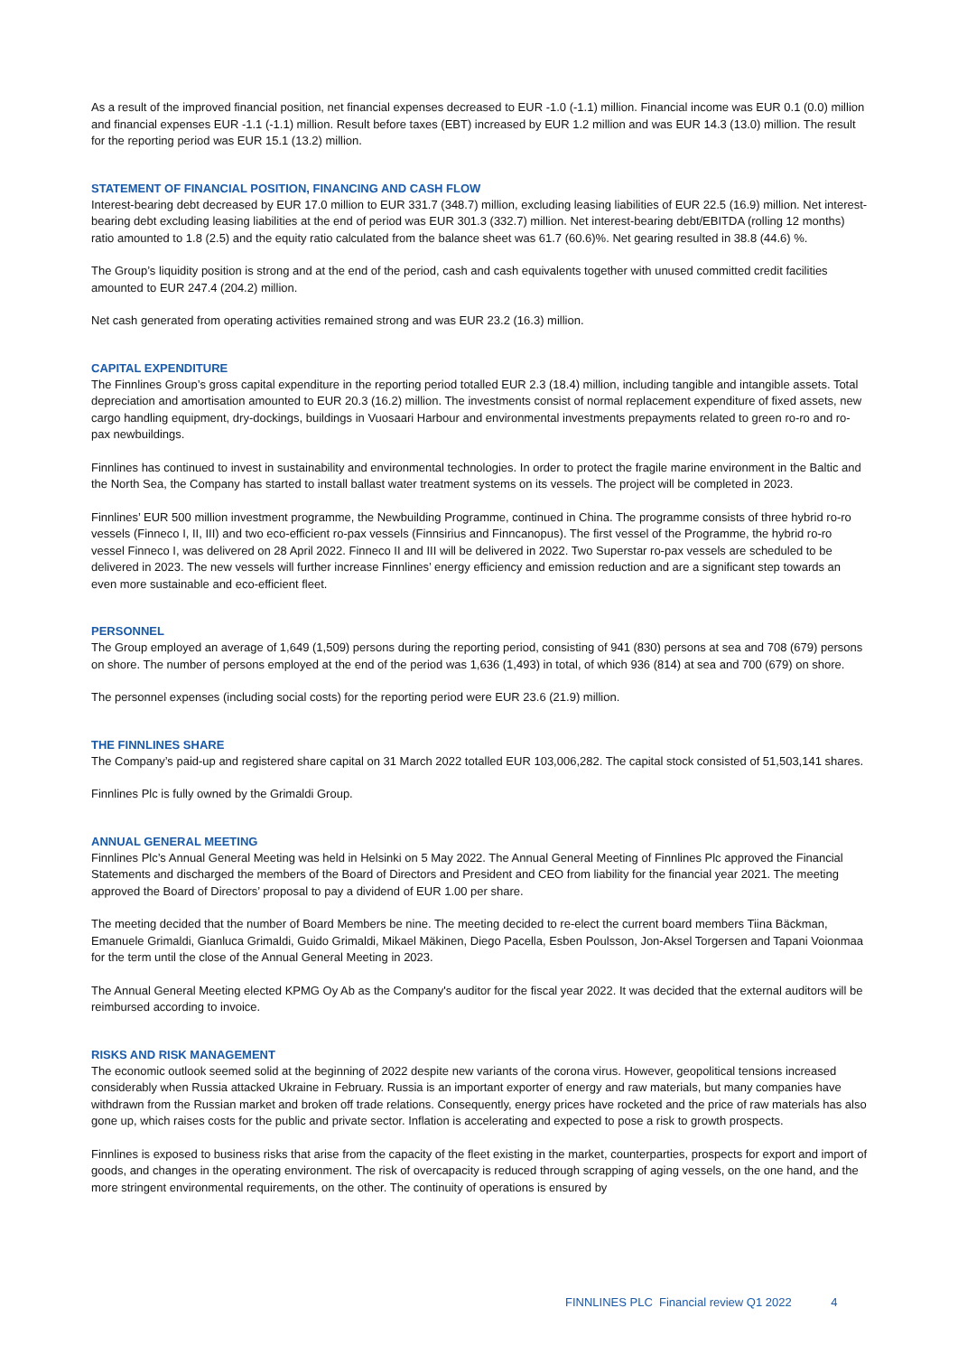As a result of the improved financial position, net financial expenses decreased to EUR -1.0 (-1.1) million. Financial income was EUR 0.1 (0.0) million and financial expenses EUR -1.1 (-1.1) million. Result before taxes (EBT) increased by EUR 1.2 million and was EUR 14.3 (13.0) million. The result for the reporting period was EUR 15.1 (13.2) million.
STATEMENT OF FINANCIAL POSITION, FINANCING AND CASH FLOW
Interest-bearing debt decreased by EUR 17.0 million to EUR 331.7 (348.7) million, excluding leasing liabilities of EUR 22.5 (16.9) million. Net interest-bearing debt excluding leasing liabilities at the end of period was EUR 301.3 (332.7) million. Net interest-bearing debt/EBITDA (rolling 12 months) ratio amounted to 1.8 (2.5) and the equity ratio calculated from the balance sheet was 61.7 (60.6)%. Net gearing resulted in 38.8 (44.6) %.
The Group’s liquidity position is strong and at the end of the period, cash and cash equivalents together with unused committed credit facilities amounted to EUR 247.4 (204.2) million.
Net cash generated from operating activities remained strong and was EUR 23.2 (16.3) million.
CAPITAL EXPENDITURE
The Finnlines Group’s gross capital expenditure in the reporting period totalled EUR 2.3 (18.4) million, including tangible and intangible assets. Total depreciation and amortisation amounted to EUR 20.3 (16.2) million. The investments consist of normal replacement expenditure of fixed assets, new cargo handling equipment, dry-dockings, buildings in Vuosaari Harbour and environmental investments prepayments related to green ro-ro and ro-pax newbuildings.
Finnlines has continued to invest in sustainability and environmental technologies. In order to protect the fragile marine environment in the Baltic and the North Sea, the Company has started to install ballast water treatment systems on its vessels. The project will be completed in 2023.
Finnlines’ EUR 500 million investment programme, the Newbuilding Programme, continued in China. The programme consists of three hybrid ro-ro vessels (Finneco I, II, III) and two eco-efficient ro-pax vessels (Finnsirius and Finncanopus). The first vessel of the Programme, the hybrid ro-ro vessel Finneco I, was delivered on 28 April 2022. Finneco II and III will be delivered in 2022. Two Superstar ro-pax vessels are scheduled to be delivered in 2023. The new vessels will further increase Finnlines’ energy efficiency and emission reduction and are a significant step towards an even more sustainable and eco-efficient fleet.
PERSONNEL
The Group employed an average of 1,649 (1,509) persons during the reporting period, consisting of 941 (830) persons at sea and 708 (679) persons on shore. The number of persons employed at the end of the period was 1,636 (1,493) in total, of which 936 (814) at sea and 700 (679) on shore.
The personnel expenses (including social costs) for the reporting period were EUR 23.6 (21.9) million.
THE FINNLINES SHARE
The Company’s paid-up and registered share capital on 31 March 2022 totalled EUR 103,006,282. The capital stock consisted of 51,503,141 shares.
Finnlines Plc is fully owned by the Grimaldi Group.
ANNUAL GENERAL MEETING
Finnlines Plc’s Annual General Meeting was held in Helsinki on 5 May 2022. The Annual General Meeting of Finnlines Plc approved the Financial Statements and discharged the members of the Board of Directors and President and CEO from liability for the financial year 2021. The meeting approved the Board of Directors’ proposal to pay a dividend of EUR 1.00 per share.
The meeting decided that the number of Board Members be nine. The meeting decided to re-elect the current board members Tiina Bäckman, Emanuele Grimaldi, Gianluca Grimaldi, Guido Grimaldi, Mikael Mäkinen, Diego Pacella, Esben Poulsson, Jon-Aksel Torgersen and Tapani Voionmaa for the term until the close of the Annual General Meeting in 2023.
The Annual General Meeting elected KPMG Oy Ab as the Company's auditor for the fiscal year 2022. It was decided that the external auditors will be reimbursed according to invoice.
RISKS AND RISK MANAGEMENT
The economic outlook seemed solid at the beginning of 2022 despite new variants of the corona virus. However, geopolitical tensions increased considerably when Russia attacked Ukraine in February. Russia is an important exporter of energy and raw materials, but many companies have withdrawn from the Russian market and broken off trade relations. Consequently, energy prices have rocketed and the price of raw materials has also gone up, which raises costs for the public and private sector. Inflation is accelerating and expected to pose a risk to growth prospects.
Finnlines is exposed to business risks that arise from the capacity of the fleet existing in the market, counterparties, prospects for export and import of goods, and changes in the operating environment. The risk of overcapacity is reduced through scrapping of aging vessels, on the one hand, and the more stringent environmental requirements, on the other. The continuity of operations is ensured by
FINNLINES PLC Financial review Q1 2022 4